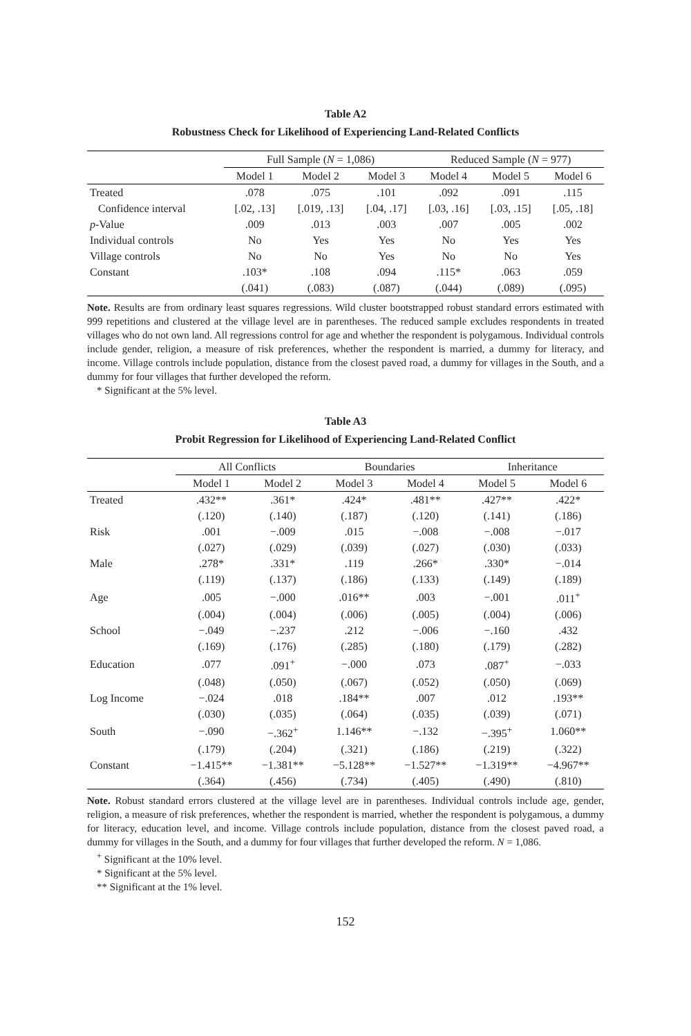Table A2
Robustness Check for Likelihood of Experiencing Land-Related Conflicts
| | Full Sample ( N = 1,086) | | | Reduced Sample ( N = 977) | | |
| --- | --- | --- | --- | --- | --- | --- |
| | Model 1 | Model 2 | Model 3 | Model 4 | Model 5 | Model 6 |
| Treated | .078 | .075 | .101 | .092 | .091 | .115 |
| Confidence interval | [.02, .13] | [.019, .13] | [.04, .17] | [.03, .16] | [.03, .15] | [.05, .18] |
| p -Value | .009 | .013 | .003 | .007 | .005 | .002 |
| Individual controls | No | Yes | Yes | No | Yes | Yes |
| Village controls | No | No | Yes | No | No | Yes |
| Constant | .103* | .108 | .094 | .115* | .063 | .059 |
| | (.041) | (.083) | (.087) | (.044) | (.089) | (.095) |
Note. Results are from ordinary least squares regressions. Wild cluster bootstrapped robust standard errors estimated with 999 repetitions and clustered at the village level are in parentheses. The reduced sample excludes respondents in treated villages who do not own land. All regressions control for age and whether the respondent is polygamous. Individual controls include gender, religion, a measure of risk preferences, whether the respondent is married, a dummy for literacy, and income. Village controls include population, distance from the closest paved road, a dummy for villages in the South, and a dummy for four villages that further developed the reform.
* Significant at the 5% level.
Table A3
Probit Regression for Likelihood of Experiencing Land-Related Conflict
| | All Conflicts | | Boundaries | | Inheritance | |
| --- | --- | --- | --- | --- | --- | --- |
| | Model 1 | Model 2 | Model 3 | Model 4 | Model 5 | Model 6 |
| Treated | .432** | .361* | .424* | .481** | .427** | .422* |
| | (.120) | (.140) | (.187) | (.120) | (.141) | (.186) |
| Risk | .001 | −.009 | .015 | −.008 | −.008 | −.017 |
| | (.027) | (.029) | (.039) | (.027) | (.030) | (.033) |
| Male | .278* | .331* | .119 | .266* | .330* | −.014 |
| | (.119) | (.137) | (.186) | (.133) | (.149) | (.189) |
| Age | .005 | −.000 | .016** | .003 | −.001 | .011<sup>+</sup> |
| | (.004) | (.004) | (.006) | (.005) | (.004) | (.006) |
| School | −.049 | −.237 | .212 | −.006 | −.160 | .432 |
| | (.169) | (.176) | (.285) | (.180) | (.179) | (.282) |
| Education | .077 | .091<sup>+</sup> | −.000 | .073 | .087<sup>+</sup> | −.033 |
| | (.048) | (.050) | (.067) | (.052) | (.050) | (.069) |
| Log Income | −.024 | .018 | .184** | .007 | .012 | .193** |
| | (.030) | (.035) | (.064) | (.035) | (.039) | (.071) |
| South | −.090 | −.362<sup>+</sup> | 1.146** | −.132 | −.395<sup>+</sup> | 1.060** |
| | (.179) | (.204) | (.321) | (.186) | (.219) | (.322) |
| Constant | −1.415** | −1.381** | −5.128** | −1.527** | −1.319** | −4.967** |
| | (.364) | (.456) | (.734) | (.405) | (.490) | (.810) |
Note. Robust standard errors clustered at the village level are in parentheses. Individual controls include age, gender, religion, a measure of risk preferences, whether the respondent is married, whether the respondent is polygamous, a dummy for literacy, education level, and income. Village controls include population, distance from the closest paved road, a dummy for villages in the South, and a dummy for four villages that further developed the reform. N = 1,086.
<sup>+</sup> Significant at the 10% level.
* Significant at the 5% level.
** Significant at the 1% level.
152